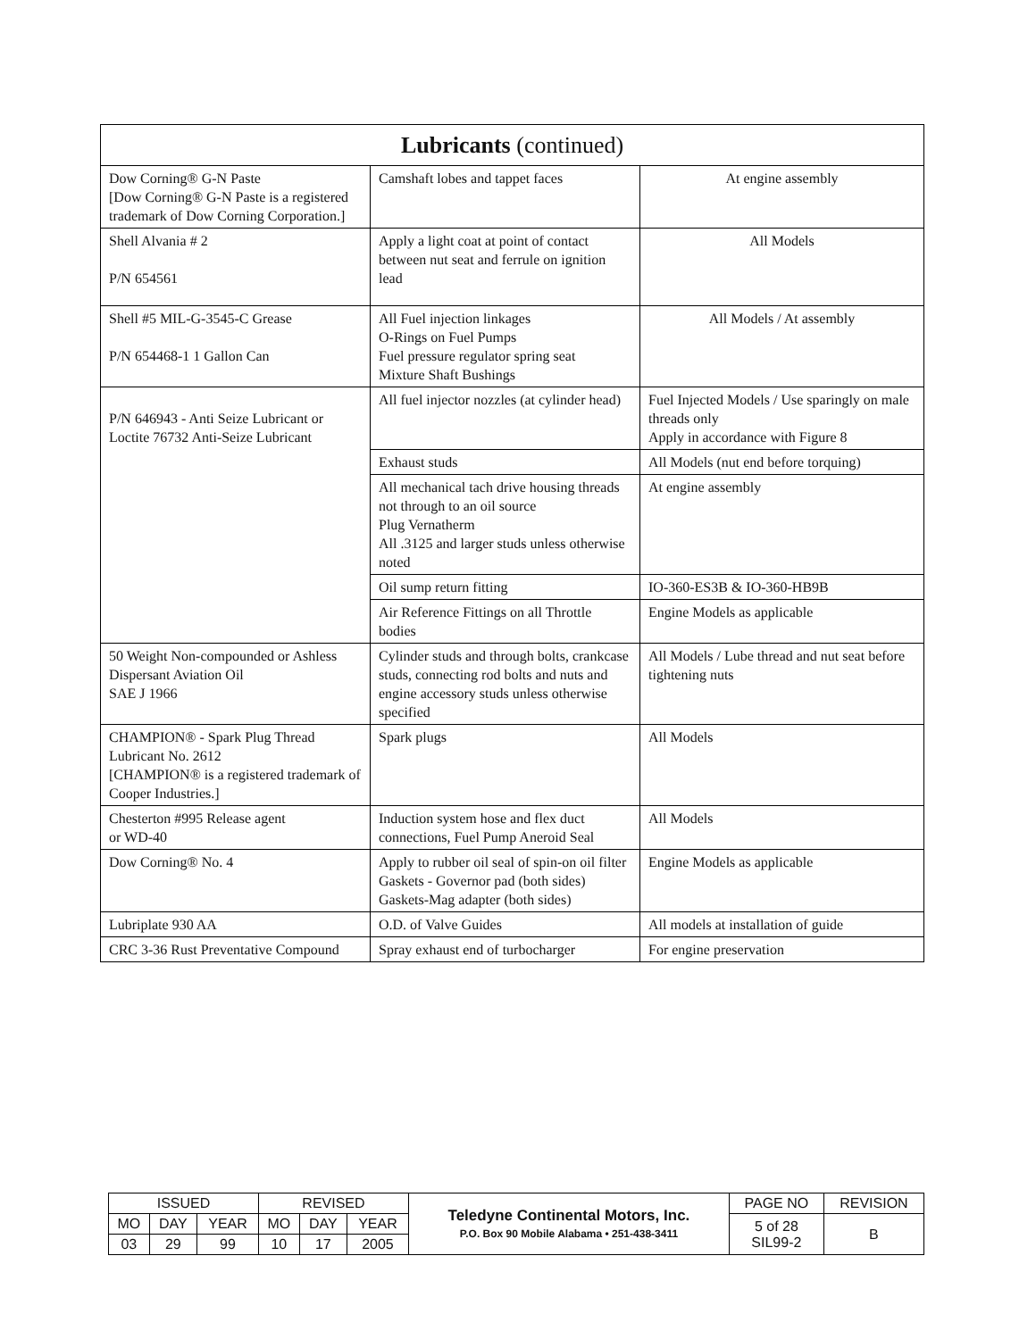| Lubricants (continued) | | |
| --- | --- | --- |
| Dow Corning® G-N Paste [Dow Corning® G-N Paste is a registered trademark of Dow Corning Corporation.] | Camshaft lobes and tappet faces | At engine assembly |
| Shell Alvania # 2 P/N 654561 | Apply a light coat at point of contact between nut seat and ferrule on ignition lead | All Models |
| Shell #5 MIL-G-3545-C Grease P/N 654468-1 1 Gallon Can | All Fuel injection linkages O-Rings on Fuel Pumps Fuel pressure regulator spring seat Mixture Shaft Bushings | All Models / At assembly |
| P/N 646943 - Anti Seize Lubricant or Loctite 76732 Anti-Seize Lubricant | All fuel injector nozzles (at cylinder head) | Fuel Injected Models / Use sparingly on male threads only Apply in accordance with Figure 8 |
| | Exhaust studs | All Models (nut end before torquing) |
| | All mechanical tach drive housing threads not through to an oil source Plug Vernatherm All .3125 and larger studs unless otherwise noted | At engine assembly |
| | Oil sump return fitting | IO-360-ES3B & IO-360-HB9B |
| | Air Reference Fittings on all Throttle bodies | Engine Models as applicable |
| 50 Weight Non-compounded or Ashless Dispersant Aviation Oil SAE J 1966 | Cylinder studs and through bolts, crankcase studs, connecting rod bolts and nuts and engine accessory studs unless otherwise specified | All Models / Lube thread and nut seat before tightening nuts |
| CHAMPION® - Spark Plug Thread Lubricant No. 2612 [CHAMPION® is a registered trademark of Cooper Industries.] | Spark plugs | All Models |
| Chesterton #995 Release agent or WD-40 | Induction system hose and flex duct connections, Fuel Pump Aneroid Seal | All Models |
| Dow Corning® No. 4 | Apply to rubber oil seal of spin-on oil filter Gaskets - Governor pad (both sides) Gaskets-Mag adapter (both sides) | Engine Models as applicable |
| Lubriplate 930 AA | O.D. of Valve Guides | All models at installation of guide |
| CRC 3-36 Rust Preventative Compound | Spray exhaust end of turbocharger | For engine preservation |
| ISSUED | | | REVISED | | | Teledyne Continental Motors, Inc. P.O. Box 90 Mobile Alabama • 251-438-3411 | PAGE NO | REVISION |
| MO | DAY | YEAR | MO | DAY | YEAR | | 5 of 28 SIL99-2 | B |
| 03 | 29 | 99 | 10 | 17 | 2005 | | | |